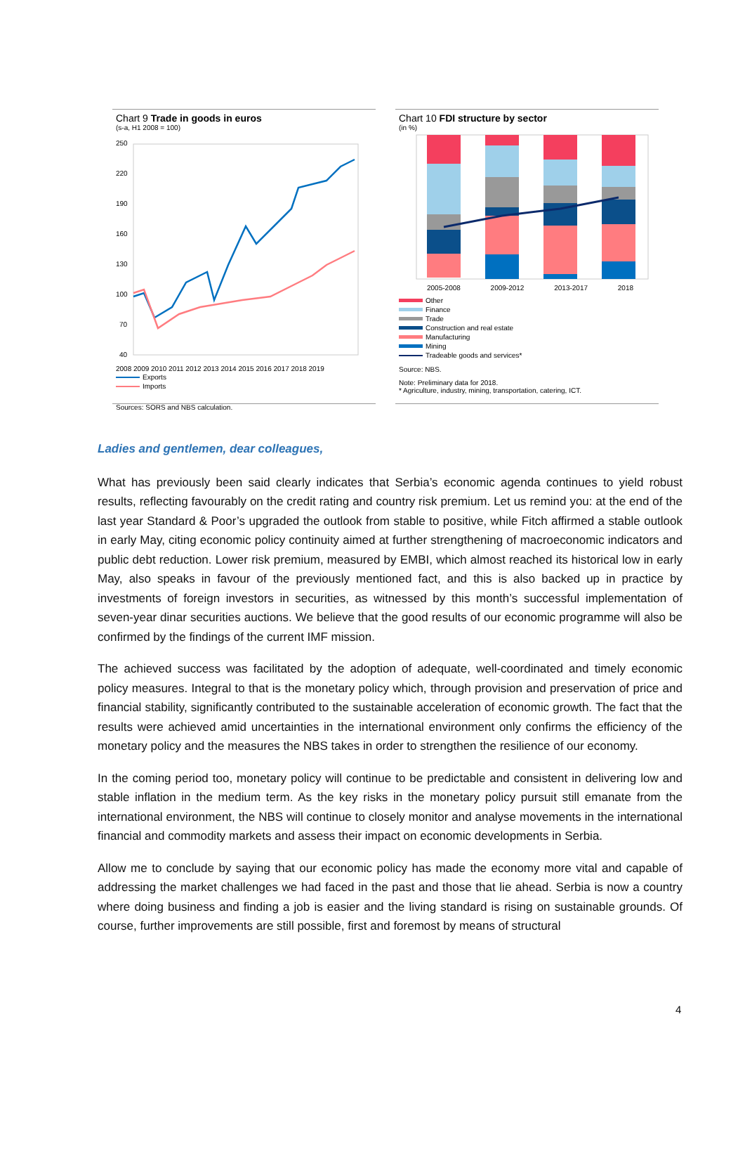Chart 9 Trade in goods in euros
(s-a, H1 2008 = 100)
250
220
190
160
130
100
70
40
2008 2009 2010 2011 2012 2013 2014 2015 2016 2017 2018 2019
Exports
Imports
Sources: SORS and NBS calculation.
Chart 10 FDI structure by sector
(in %)
2005-2008 2009-2012 2013-2017 2018
Other
Finance
Trade
Construction and real estate
Manufacturing
Mining
Tradeable goods and services*
Source: NBS.
Note: Preliminary data for 2018.
* Agriculture, industry, mining, transportation, catering, ICT.
Ladies and gentlemen, dear colleagues,
What has previously been said clearly indicates that Serbia’s economic agenda continues to yield robust results, reflecting favourably on the credit rating and country risk premium. Let us remind you: at the end of the last year Standard & Poor’s upgraded the outlook from stable to positive, while Fitch affirmed a stable outlook in early May, citing economic policy continuity aimed at further strengthening of macroeconomic indicators and public debt reduction. Lower risk premium, measured by EMBI, which almost reached its historical low in early May, also speaks in favour of the previously mentioned fact, and this is also backed up in practice by investments of foreign investors in securities, as witnessed by this month’s successful implementation of seven-year dinar securities auctions. We believe that the good results of our economic programme will also be confirmed by the findings of the current IMF mission.
The achieved success was facilitated by the adoption of adequate, well-coordinated and timely economic policy measures. Integral to that is the monetary policy which, through provision and preservation of price and financial stability, significantly contributed to the sustainable acceleration of economic growth. The fact that the results were achieved amid uncertainties in the international environment only confirms the efficiency of the monetary policy and the measures the NBS takes in order to strengthen the resilience of our economy.
In the coming period too, monetary policy will continue to be predictable and consistent in delivering low and stable inflation in the medium term. As the key risks in the monetary policy pursuit still emanate from the international environment, the NBS will continue to closely monitor and analyse movements in the international financial and commodity markets and assess their impact on economic developments in Serbia.
Allow me to conclude by saying that our economic policy has made the economy more vital and capable of addressing the market challenges we had faced in the past and those that lie ahead. Serbia is now a country where doing business and finding a job is easier and the living standard is rising on sustainable grounds. Of course, further improvements are still possible, first and foremost by means of structural
4